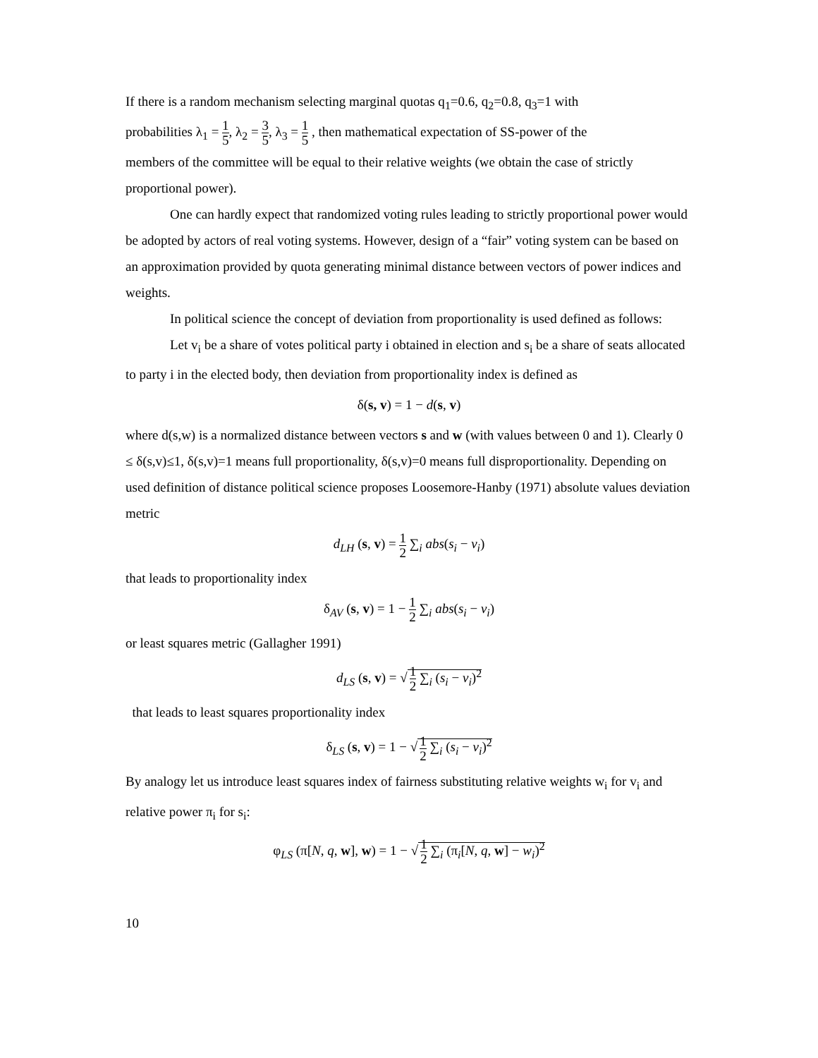If there is a random mechanism selecting marginal quotas q<sub>1</sub>=0.6, q<sub>2</sub>=0.8, q<sub>3</sub>=1 with
probabilities λ<sub>1</sub> = 1 5, λ<sub>2</sub> = 3 5, λ<sub>3</sub> = 1 5 , then mathematical expectation of SS-power of the
members of the committee will be equal to their relative weights (we obtain the case of strictly proportional power).
One can hardly expect that randomized voting rules leading to strictly proportional power would be adopted by actors of real voting systems. However, design of a “fair” voting system can be based on an approximation provided by quota generating minimal distance between vectors of power indices and weights.
In political science the concept of deviation from proportionality is used defined as follows:
Let v<sub>i</sub> be a share of votes political party i obtained in election and s<sub>i</sub> be a share of seats allocated to party i in the elected body, then deviation from proportionality index is defined as
δ(s, v) = 1 − d(s, v)
where d(s,w) is a normalized distance between vectors s and w (with values between 0 and 1). Clearly 0 ≤ δ(s,v)≤1, δ(s,v)=1 means full proportionality, δ(s,v)=0 means full disproportionality. Depending on used definition of distance political science proposes Loosemore-Hanby (1971) absolute values deviation metric
d<sub>LH</sub> (s, v) = 1 2 ∑<sub>i</sub> abs(s<sub>i</sub> − v<sub>i</sub>)
that leads to proportionality index
δ<sub>AV</sub> (s, v) = 1 − 1 2 ∑<sub>i</sub> abs(s<sub>i</sub> − v<sub>i</sub>)
or least squares metric (Gallagher 1991)
d<sub>LS</sub> (s, v) = √ 1 2 ∑<sub>i</sub> (s<sub>i</sub> − v<sub>i</sub>)<sup>2</sup>
that leads to least squares proportionality index
δ<sub>LS</sub> (s, v) = 1 − √ 1 2 ∑<sub>i</sub> (s<sub>i</sub> − v<sub>i</sub>)<sup>2</sup>
By analogy let us introduce least squares index of fairness substituting relative weights w<sub>i</sub> for v<sub>i</sub> and relative power π<sub>i</sub> for s<sub>i</sub>:
φ<sub>LS</sub> (π[N, q, w], w) = 1 − √ 1 2 ∑<sub>i</sub> (π<sub>i</sub>[N, q, w] − w<sub>i</sub>)<sup>2</sup>
10